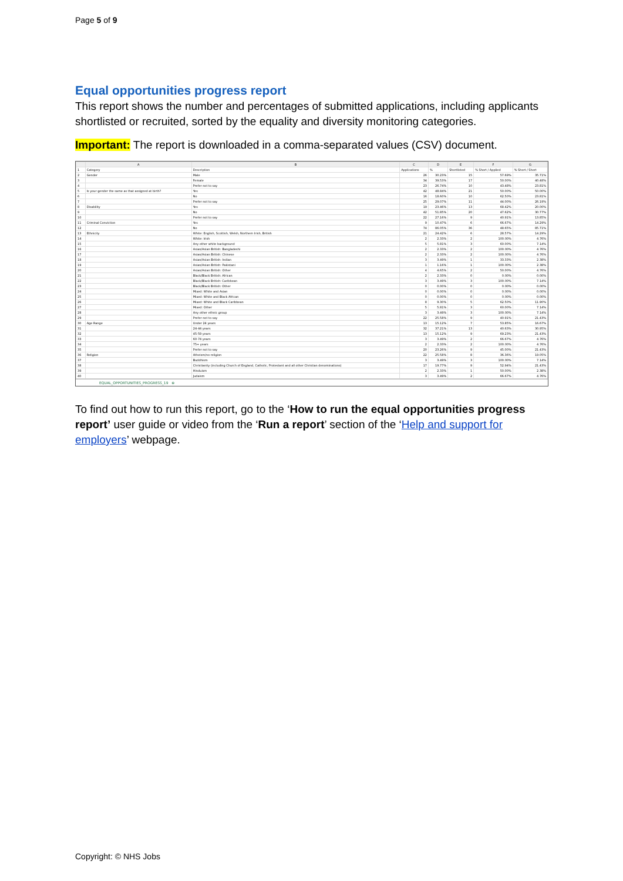Page 5 of 9
Equal opportunities progress report
This report shows the number and percentages of submitted applications, including applicants shortlisted or recruited, sorted by the equality and diversity monitoring categories.
Important: The report is downloaded in a comma-separated values (CSV) document.
| | A | B | C | D | E | F | G |
| --- | --- | --- | --- | --- | --- | --- | --- |
| 1 | Category | Description | Applications | % | Shortlisted | % Short / Applied | % Short / Short |
| 2 | Gender | Male | 26 | 30.23% | 15 | 57.69% | 35.71% |
| 3 | | Female | 34 | 39.53% | 17 | 50.00% | 40.48% |
| 4 | | Prefer not to say | 23 | 26.74% | 10 | 43.48% | 23.81% |
| 5 | Is your gender the same as that assigned at birth? | Yes | 42 | 48.84% | 21 | 50.00% | 50.00% |
| 6 | | No | 16 | 18.60% | 10 | 62.50% | 23.81% |
| 7 | | Prefer not to say | 25 | 29.07% | 11 | 44.00% | 26.19% |
| 8 | Disability | Yes | 19 | 23.46% | 13 | 68.42% | 20.00% |
| 9 | | No | 42 | 51.85% | 20 | 47.62% | 30.77% |
| 10 | | Prefer not to say | 22 | 27.16% | 9 | 40.91% | 13.85% |
| 11 | Criminal Conviction | Yes | 9 | 10.47% | 6 | 66.67% | 14.29% |
| 12 | | No | 74 | 86.05% | 36 | 48.65% | 85.71% |
| 13 | Ethnicity | White: English, Scottish, Welsh, Northern Irish, British | 21 | 24.42% | 6 | 28.57% | 14.29% |
| 14 | | White: Irish | 2 | 2.33% | 2 | 100.00% | 4.76% |
| 15 | | Any other white background | 5 | 5.81% | 3 | 60.00% | 7.14% |
| 16 | | Asian/Asian British: Bangladeshi | 2 | 2.33% | 2 | 100.00% | 4.76% |
| 17 | | Asian/Asian British: Chinese | 2 | 2.33% | 2 | 100.00% | 4.76% |
| 18 | | Asian/Asian British: Indian | 3 | 3.49% | 1 | 33.33% | 2.38% |
| 19 | | Asian/Asian British: Pakistani | 1 | 1.16% | 1 | 100.00% | 2.38% |
| 20 | | Asian/Asian British: Other | 4 | 4.65% | 2 | 50.00% | 4.76% |
| 21 | | Black/Black British: African | 2 | 2.33% | 0 | 0.00% | 0.00% |
| 22 | | Black/Black British: Caribbean | 3 | 3.49% | 3 | 100.00% | 7.14% |
| 23 | | Black/Black British: Other | 0 | 0.00% | 0 | 0.00% | 0.00% |
| 24 | | Mixed: White and Asian | 0 | 0.00% | 0 | 0.00% | 0.00% |
| 25 | | Mixed: White and Black African | 0 | 0.00% | 0 | 0.00% | 0.00% |
| 26 | | Mixed: White and Black Caribbean | 8 | 9.30% | 5 | 62.50% | 11.90% |
| 27 | | Mixed: Other | 5 | 5.81% | 3 | 60.00% | 7.14% |
| 28 | | Any other ethnic group | 3 | 3.49% | 3 | 100.00% | 7.14% |
| 29 | | Prefer not to say | 22 | 25.58% | 9 | 40.91% | 21.43% |
| 30 | Age Range | Under 24 years | 13 | 15.12% | 7 | 53.85% | 16.67% |
| 31 | | 24-44 years | 32 | 37.21% | 13 | 40.63% | 30.95% |
| 32 | | 45-59 years | 13 | 15.12% | 9 | 69.23% | 21.43% |
| 33 | | 60-74 years | 3 | 3.49% | 2 | 66.67% | 4.76% |
| 34 | | 75+ years | 2 | 2.33% | 2 | 100.00% | 4.76% |
| 35 | | Prefer not to say | 20 | 23.26% | 9 | 45.00% | 21.43% |
| 36 | Religion | Atheism/no religion | 22 | 25.58% | 8 | 36.36% | 19.05% |
| 37 | | Buddhism | 3 | 3.49% | 3 | 100.00% | 7.14% |
| 38 | | Christianity (including Church of England, Catholic, Protestant and all other Christian denominations) | 17 | 19.77% | 9 | 52.94% | 21.43% |
| 39 | | Hinduism | 2 | 2.33% | 1 | 50.00% | 2.38% |
| 40 | | Judaism | 3 | 3.49% | 2 | 66.67% | 4.76% |
EQUAL_OPPORTUNITIES_PROGRESS_19 ⊕
To find out how to run this report, go to the ‘How to run the equal opportunities progress report’ user guide or video from the ‘Run a report’ section of the ‘Help and support for employers’ webpage.
Copyright: © NHS Jobs